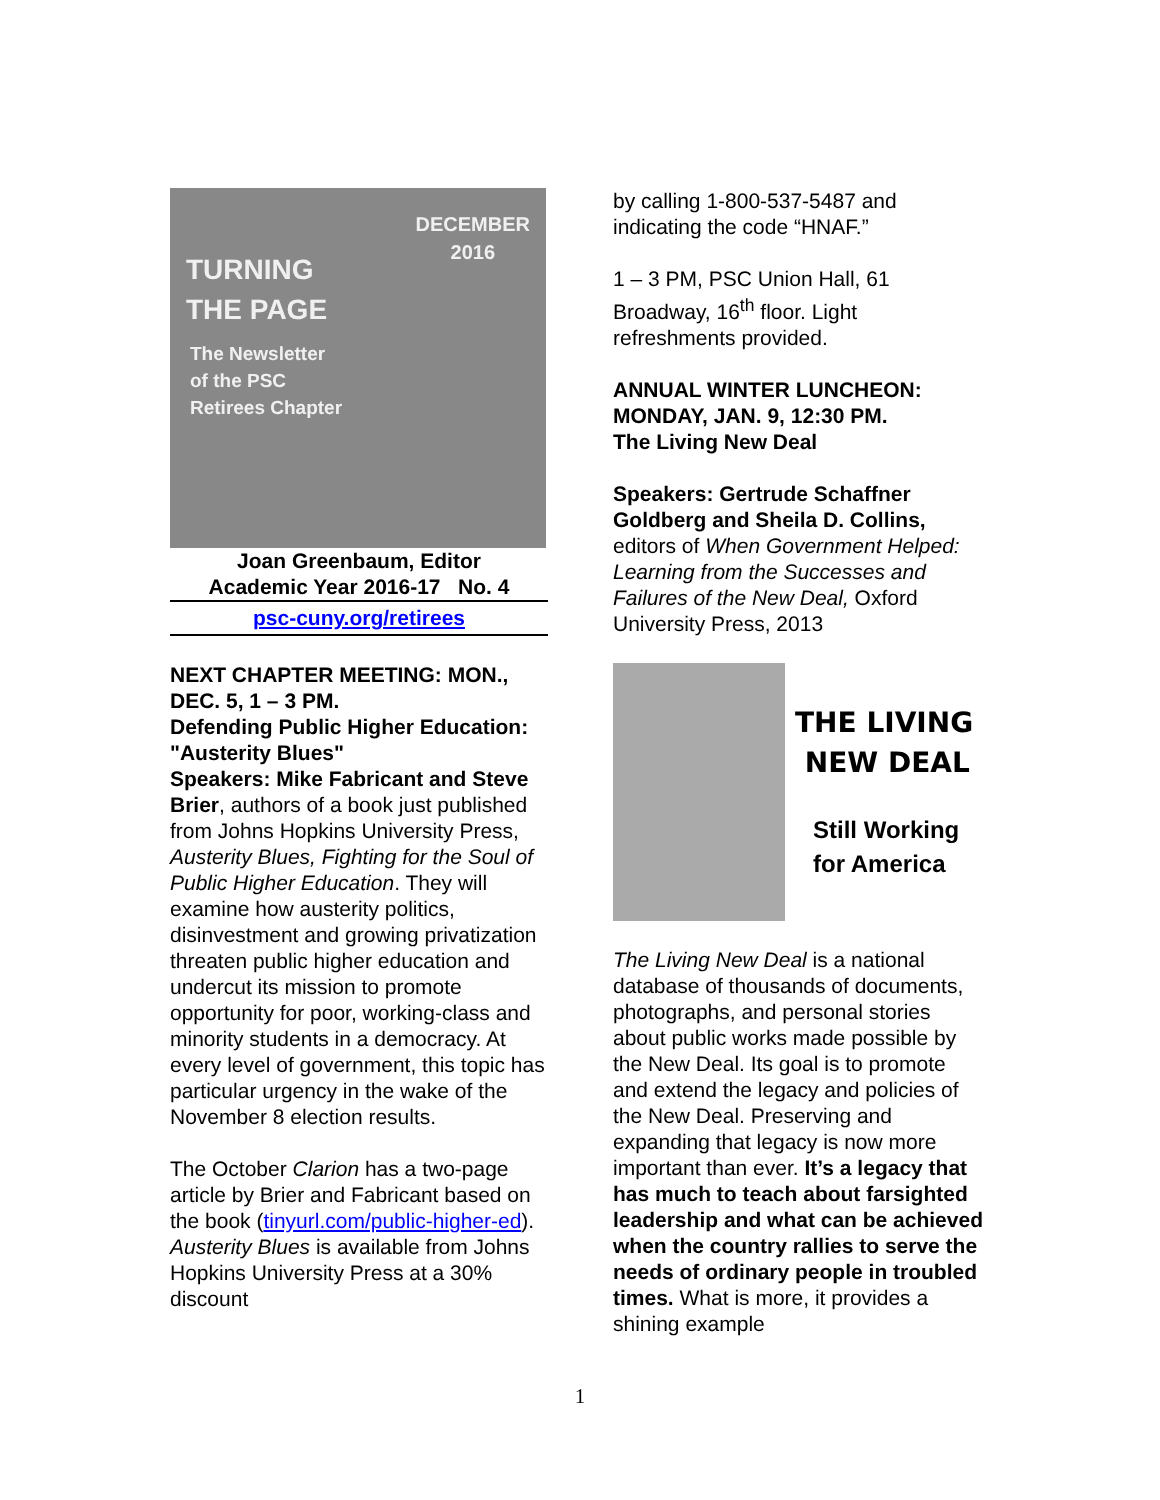DECEMBER
2016
TURNING
THE PAGE
The Newsletter
of the PSC
Retirees Chapter
Joan Greenbaum, Editor
Academic Year 2016-17 No. 4
psc-cuny.org/retirees
NEXT CHAPTER MEETING: MON., DEC. 5, 1 – 3 PM.
Defending Public Higher Education: "Austerity Blues"
Speakers: Mike Fabricant and Steve Brier, authors of a book just published from Johns Hopkins University Press, Austerity Blues, Fighting for the Soul of Public Higher Education. They will examine how austerity politics, disinvestment and growing privatization threaten public higher education and undercut its mission to promote opportunity for poor, working-class and minority students in a democracy. At every level of government, this topic has particular urgency in the wake of the November 8 election results.
The October Clarion has a two-page article by Brier and Fabricant based on the book (tinyurl.com/public-higher-ed). Austerity Blues is available from Johns Hopkins University Press at a 30% discount
by calling 1-800-537-5487 and indicating the code “HNAF.”
1 – 3 PM, PSC Union Hall, 61 Broadway, 16<sup>th</sup> floor. Light refreshments provided.
ANNUAL WINTER LUNCHEON: MONDAY, JAN. 9, 12:30 PM.
The Living New Deal
Speakers: Gertrude Schaffner Goldberg and Sheila D. Collins, editors of When Government Helped: Learning from the Successes and Failures of the New Deal, Oxford University Press, 2013
THE LIVING
NEW DEAL
Still Working
for America
The Living New Deal is a national database of thousands of documents, photographs, and personal stories about public works made possible by the New Deal. Its goal is to promote and extend the legacy and policies of the New Deal. Preserving and expanding that legacy is now more important than ever. It’s a legacy that has much to teach about farsighted leadership and what can be achieved when the country rallies to serve the needs of ordinary people in troubled times. What is more, it provides a shining example
1